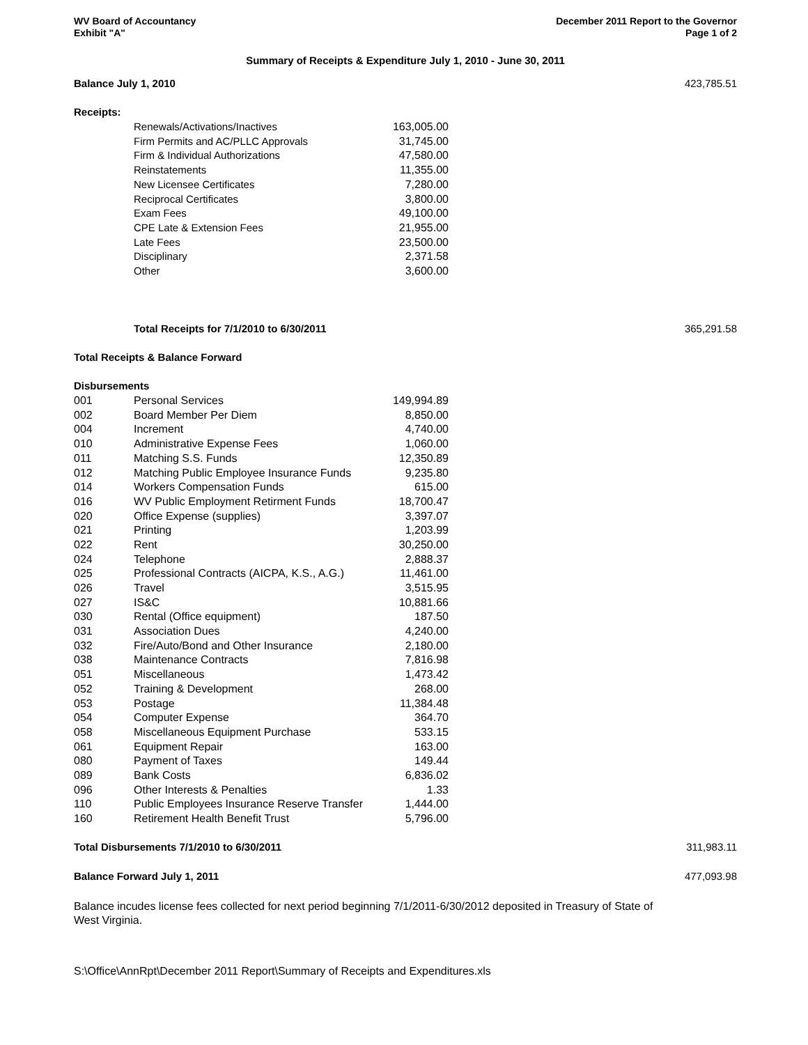WV Board of Accountancy
Exhibit "A"
December 2011 Report to the Governor
Page 1 of 2
Summary of Receipts & Expenditure July 1, 2010 - June 30, 2011
| Balance July 1, 2010 | | | 423,785.51 |
| Receipts: | | | |
| | Renewals/Activations/Inactives | 163,005.00 | |
| | Firm Permits and AC/PLLC Approvals | 31,745.00 | |
| | Firm & Individual Authorizations | 47,580.00 | |
| | Reinstatements | 11,355.00 | |
| | New Licensee Certificates | 7,280.00 | |
| | Reciprocal Certificates | 3,800.00 | |
| | Exam Fees | 49,100.00 | |
| | CPE Late & Extension Fees | 21,955.00 | |
| | Late Fees | 23,500.00 | |
| | Disciplinary | 2,371.58 | |
| | Other | 3,600.00 | |
| | Total Receipts for 7/1/2010 to 6/30/2011 | | 365,291.58 |
| Total Receipts & Balance Forward | | | |
| Disbursements | | | |
| 001 | Personal Services | 149,994.89 | |
| 002 | Board Member Per Diem | 8,850.00 | |
| 004 | Increment | 4,740.00 | |
| 010 | Administrative Expense Fees | 1,060.00 | |
| 011 | Matching S.S. Funds | 12,350.89 | |
| 012 | Matching Public Employee Insurance Funds | 9,235.80 | |
| 014 | Workers Compensation Funds | 615.00 | |
| 016 | WV Public Employment Retirment Funds | 18,700.47 | |
| 020 | Office Expense (supplies) | 3,397.07 | |
| 021 | Printing | 1,203.99 | |
| 022 | Rent | 30,250.00 | |
| 024 | Telephone | 2,888.37 | |
| 025 | Professional Contracts (AICPA, K.S., A.G.) | 11,461.00 | |
| 026 | Travel | 3,515.95 | |
| 027 | IS&C | 10,881.66 | |
| 030 | Rental (Office equipment) | 187.50 | |
| 031 | Association Dues | 4,240.00 | |
| 032 | Fire/Auto/Bond and Other Insurance | 2,180.00 | |
| 038 | Maintenance Contracts | 7,816.98 | |
| 051 | Miscellaneous | 1,473.42 | |
| 052 | Training & Development | 268.00 | |
| 053 | Postage | 11,384.48 | |
| 054 | Computer Expense | 364.70 | |
| 058 | Miscellaneous Equipment Purchase | 533.15 | |
| 061 | Equipment Repair | 163.00 | |
| 080 | Payment of Taxes | 149.44 | |
| 089 | Bank Costs | 6,836.02 | |
| 096 | Other Interests & Penalties | 1.33 | |
| 110 | Public Employees Insurance Reserve Transfer | 1,444.00 | |
| 160 | Retirement Health Benefit Trust | 5,796.00 | |
| Total Disbursements 7/1/2010 to 6/30/2011 | | | 311,983.11 |
| Balance Forward July 1, 2011 | | | 477,093.98 |
Balance incudes license fees collected for next period beginning 7/1/2011-6/30/2012 deposited in Treasury of State of West Virginia.
S:\Office\AnnRpt\December 2011 Report\Summary of Receipts and Expenditures.xls